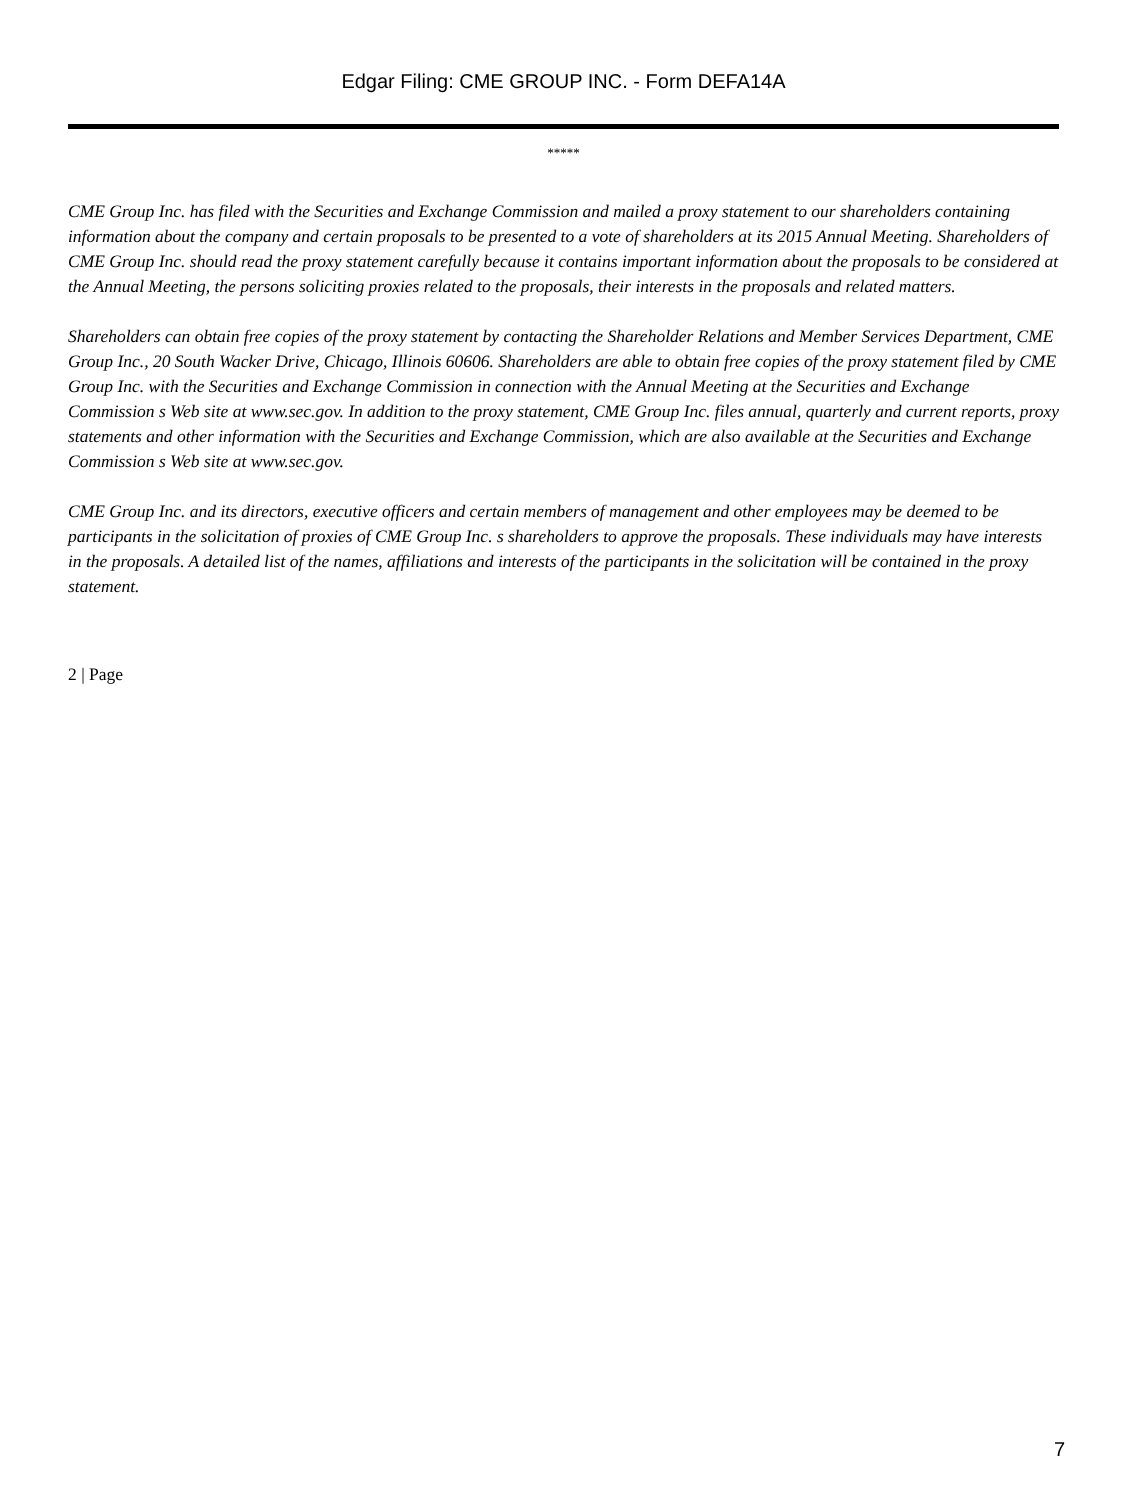Edgar Filing: CME GROUP INC. - Form DEFA14A
*****
CME Group Inc. has filed with the Securities and Exchange Commission and mailed a proxy statement to our shareholders containing information about the company and certain proposals to be presented to a vote of shareholders at its 2015 Annual Meeting. Shareholders of CME Group Inc. should read the proxy statement carefully because it contains important information about the proposals to be considered at the Annual Meeting, the persons soliciting proxies related to the proposals, their interests in the proposals and related matters.
Shareholders can obtain free copies of the proxy statement by contacting the Shareholder Relations and Member Services Department, CME Group Inc., 20 South Wacker Drive, Chicago, Illinois 60606. Shareholders are able to obtain free copies of the proxy statement filed by CME Group Inc. with the Securities and Exchange Commission in connection with the Annual Meeting at the Securities and Exchange Commission s Web site at www.sec.gov. In addition to the proxy statement, CME Group Inc. files annual, quarterly and current reports, proxy statements and other information with the Securities and Exchange Commission, which are also available at the Securities and Exchange Commission s Web site at www.sec.gov.
CME Group Inc. and its directors, executive officers and certain members of management and other employees may be deemed to be participants in the solicitation of proxies of CME Group Inc. s shareholders to approve the proposals. These individuals may have interests in the proposals. A detailed list of the names, affiliations and interests of the participants in the solicitation will be contained in the proxy statement.
2 | Page
7